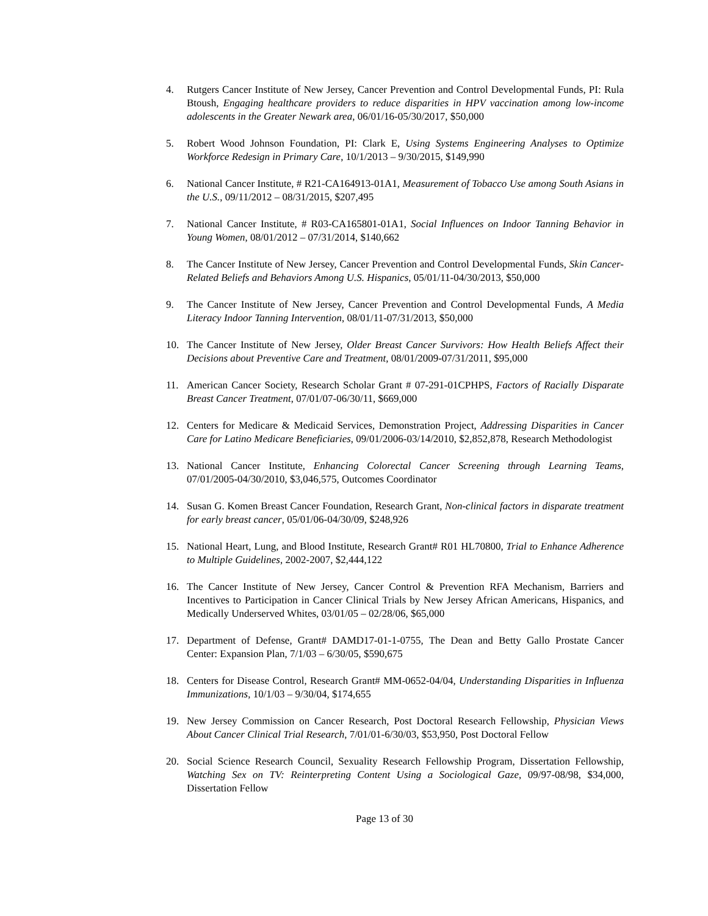4. Rutgers Cancer Institute of New Jersey, Cancer Prevention and Control Developmental Funds, PI: Rula Btoush, Engaging healthcare providers to reduce disparities in HPV vaccination among low-income adolescents in the Greater Newark area, 06/01/16-05/30/2017, $50,000
5. Robert Wood Johnson Foundation, PI: Clark E, Using Systems Engineering Analyses to Optimize Workforce Redesign in Primary Care, 10/1/2013 – 9/30/2015, $149,990
6. National Cancer Institute, # R21-CA164913-01A1, Measurement of Tobacco Use among South Asians in the U.S., 09/11/2012 – 08/31/2015, $207,495
7. National Cancer Institute, # R03-CA165801-01A1, Social Influences on Indoor Tanning Behavior in Young Women, 08/01/2012 – 07/31/2014, $140,662
8. The Cancer Institute of New Jersey, Cancer Prevention and Control Developmental Funds, Skin Cancer-Related Beliefs and Behaviors Among U.S. Hispanics, 05/01/11-04/30/2013, $50,000
9. The Cancer Institute of New Jersey, Cancer Prevention and Control Developmental Funds, A Media Literacy Indoor Tanning Intervention, 08/01/11-07/31/2013, $50,000
10. The Cancer Institute of New Jersey, Older Breast Cancer Survivors: How Health Beliefs Affect their Decisions about Preventive Care and Treatment, 08/01/2009-07/31/2011, $95,000
11. American Cancer Society, Research Scholar Grant # 07-291-01CPHPS, Factors of Racially Disparate Breast Cancer Treatment, 07/01/07-06/30/11, $669,000
12. Centers for Medicare & Medicaid Services, Demonstration Project, Addressing Disparities in Cancer Care for Latino Medicare Beneficiaries, 09/01/2006-03/14/2010, $2,852,878, Research Methodologist
13. National Cancer Institute, Enhancing Colorectal Cancer Screening through Learning Teams, 07/01/2005-04/30/2010, $3,046,575, Outcomes Coordinator
14. Susan G. Komen Breast Cancer Foundation, Research Grant, Non-clinical factors in disparate treatment for early breast cancer, 05/01/06-04/30/09, $248,926
15. National Heart, Lung, and Blood Institute, Research Grant# R01 HL70800, Trial to Enhance Adherence to Multiple Guidelines, 2002-2007, $2,444,122
16. The Cancer Institute of New Jersey, Cancer Control & Prevention RFA Mechanism, Barriers and Incentives to Participation in Cancer Clinical Trials by New Jersey African Americans, Hispanics, and Medically Underserved Whites, 03/01/05 – 02/28/06, $65,000
17. Department of Defense, Grant# DAMD17-01-1-0755, The Dean and Betty Gallo Prostate Cancer Center: Expansion Plan, 7/1/03 – 6/30/05, $590,675
18. Centers for Disease Control, Research Grant# MM-0652-04/04, Understanding Disparities in Influenza Immunizations, 10/1/03 – 9/30/04, $174,655
19. New Jersey Commission on Cancer Research, Post Doctoral Research Fellowship, Physician Views About Cancer Clinical Trial Research, 7/01/01-6/30/03, $53,950, Post Doctoral Fellow
20. Social Science Research Council, Sexuality Research Fellowship Program, Dissertation Fellowship, Watching Sex on TV: Reinterpreting Content Using a Sociological Gaze, 09/97-08/98, $34,000, Dissertation Fellow
Page 13 of 30